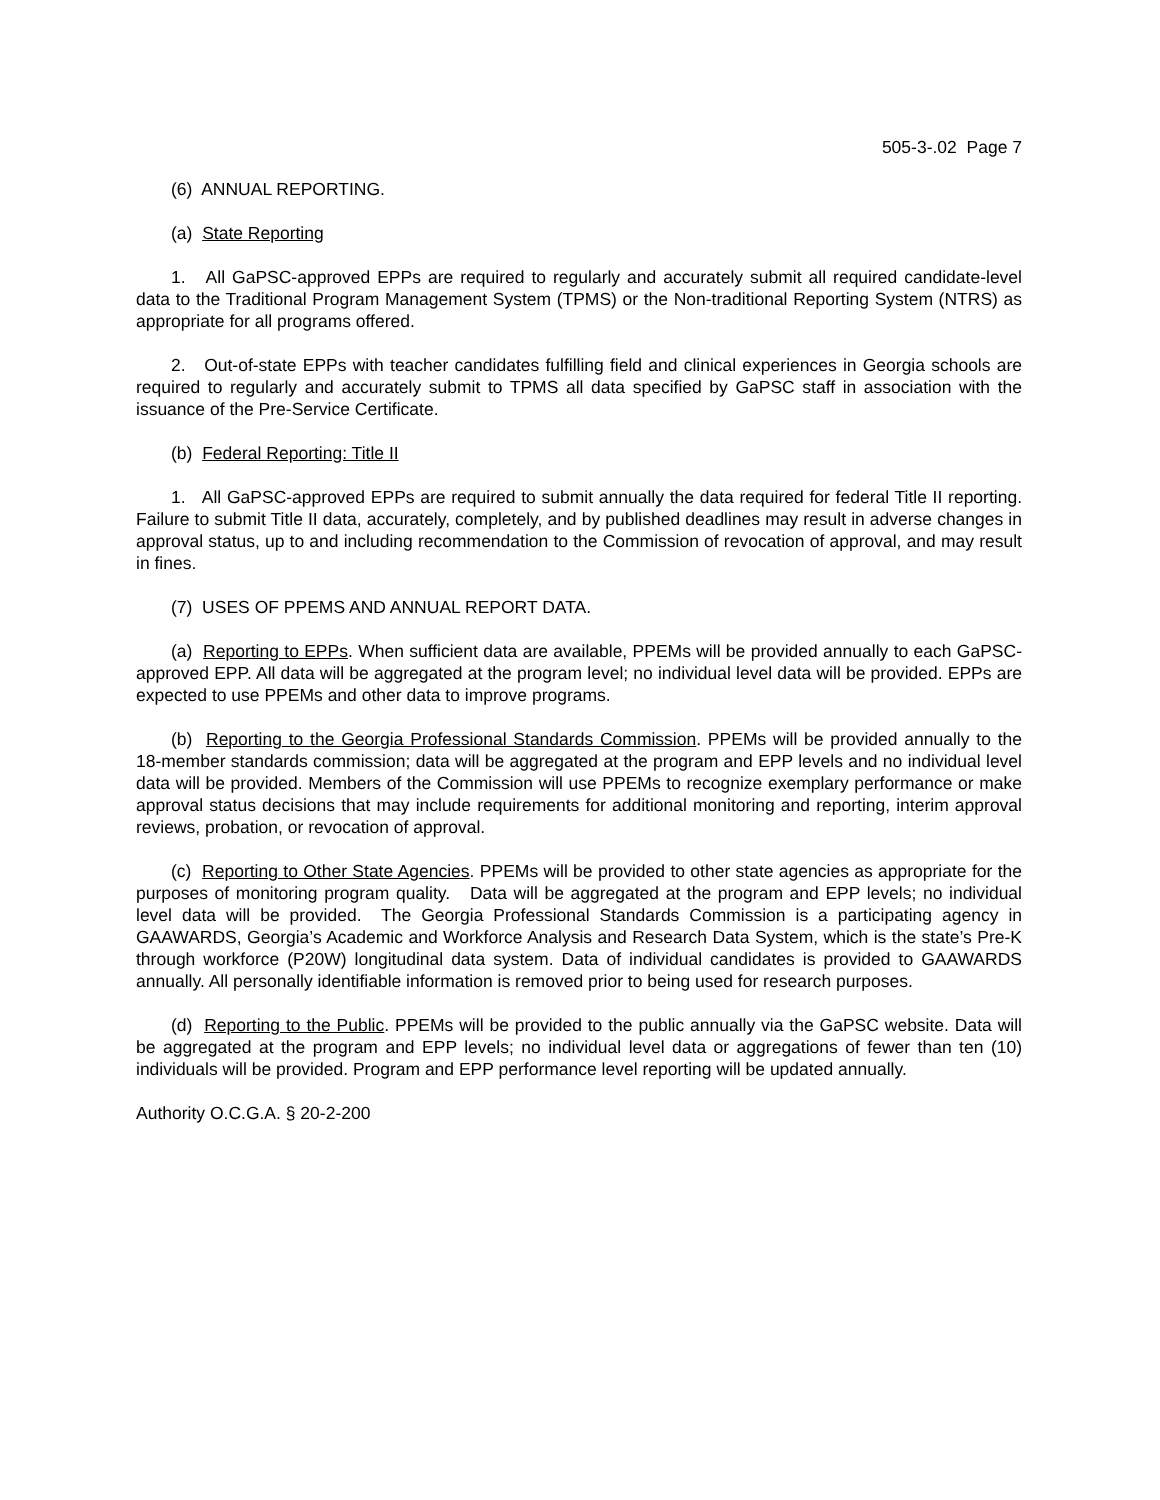505-3-.02 Page 7
(6) ANNUAL REPORTING.
(a) State Reporting
1. All GaPSC-approved EPPs are required to regularly and accurately submit all required candidate-level data to the Traditional Program Management System (TPMS) or the Non-traditional Reporting System (NTRS) as appropriate for all programs offered.
2. Out-of-state EPPs with teacher candidates fulfilling field and clinical experiences in Georgia schools are required to regularly and accurately submit to TPMS all data specified by GaPSC staff in association with the issuance of the Pre-Service Certificate.
(b) Federal Reporting: Title II
1. All GaPSC-approved EPPs are required to submit annually the data required for federal Title II reporting. Failure to submit Title II data, accurately, completely, and by published deadlines may result in adverse changes in approval status, up to and including recommendation to the Commission of revocation of approval, and may result in fines.
(7) USES OF PPEMS AND ANNUAL REPORT DATA.
(a) Reporting to EPPs. When sufficient data are available, PPEMs will be provided annually to each GaPSC-approved EPP. All data will be aggregated at the program level; no individual level data will be provided. EPPs are expected to use PPEMs and other data to improve programs.
(b) Reporting to the Georgia Professional Standards Commission. PPEMs will be provided annually to the 18-member standards commission; data will be aggregated at the program and EPP levels and no individual level data will be provided. Members of the Commission will use PPEMs to recognize exemplary performance or make approval status decisions that may include requirements for additional monitoring and reporting, interim approval reviews, probation, or revocation of approval.
(c) Reporting to Other State Agencies. PPEMs will be provided to other state agencies as appropriate for the purposes of monitoring program quality. Data will be aggregated at the program and EPP levels; no individual level data will be provided. The Georgia Professional Standards Commission is a participating agency in GAAWARDS, Georgia’s Academic and Workforce Analysis and Research Data System, which is the state’s Pre-K through workforce (P20W) longitudinal data system. Data of individual candidates is provided to GAAWARDS annually. All personally identifiable information is removed prior to being used for research purposes.
(d) Reporting to the Public. PPEMs will be provided to the public annually via the GaPSC website. Data will be aggregated at the program and EPP levels; no individual level data or aggregations of fewer than ten (10) individuals will be provided. Program and EPP performance level reporting will be updated annually.
Authority O.C.G.A. § 20-2-200